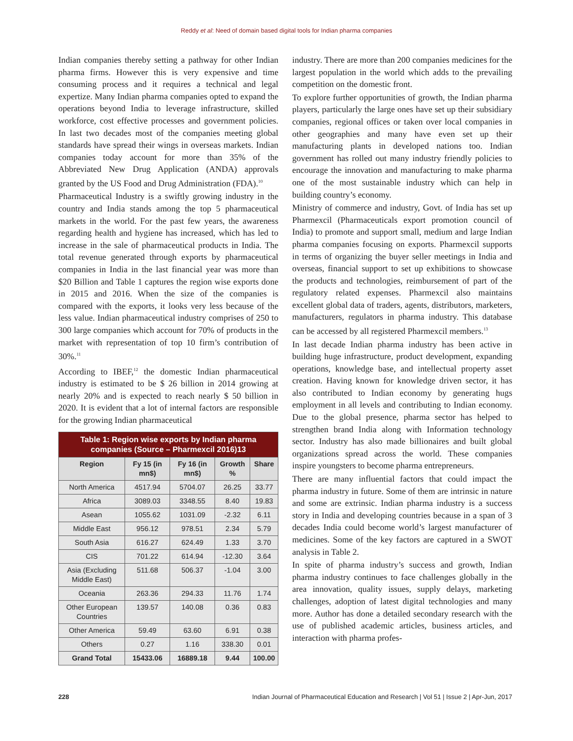Reddy et al: Need of domain based digital tools for Indian pharma companies
Indian companies thereby setting a pathway for other Indian pharma firms. However this is very expensive and time consuming process and it requires a technical and legal expertize. Many Indian pharma companies opted to expand the operations beyond India to leverage infrastructure, skilled workforce, cost effective processes and government policies. In last two decades most of the companies meeting global standards have spread their wings in overseas markets. Indian companies today account for more than 35% of the Abbreviated New Drug Application (ANDA) approvals granted by the US Food and Drug Administration (FDA).<sup>10</sup>
Pharmaceutical Industry is a swiftly growing industry in the country and India stands among the top 5 pharmaceutical markets in the world. For the past few years, the awareness regarding health and hygiene has increased, which has led to increase in the sale of pharmaceutical products in India. The total revenue generated through exports by pharmaceutical companies in India in the last financial year was more than $20 Billion and Table 1 captures the region wise exports done in 2015 and 2016. When the size of the companies is compared with the exports, it looks very less because of the less value. Indian pharmaceutical industry comprises of 250 to 300 large companies which account for 70% of products in the market with representation of top 10 firm’s contribution of 30%.<sup>11</sup>
According to IBEF,<sup>12</sup> the domestic Indian pharmaceutical industry is estimated to be $ 26 billion in 2014 growing at nearly 20% and is expected to reach nearly $ 50 billion in 2020. It is evident that a lot of internal factors are responsible for the growing Indian pharmaceutical
| Table 1: Region wise exports by Indian pharma companies (Source – Pharmexcil 2016)13 | | | | |
| Region | Fy 15 (in mn$) | Fy 16 (in mn$) | Growth % | Share |
| North America | 4517.94 | 5704.07 | 26.25 | 33.77 |
| Africa | 3089.03 | 3348.55 | 8.40 | 19.83 |
| Asean | 1055.62 | 1031.09 | -2.32 | 6.11 |
| Middle East | 956.12 | 978.51 | 2.34 | 5.79 |
| South Asia | 616.27 | 624.49 | 1.33 | 3.70 |
| CIS | 701.22 | 614.94 | -12.30 | 3.64 |
| Asia (Excluding Middle East) | 511.68 | 506.37 | -1.04 | 3.00 |
| Oceania | 263.36 | 294.33 | 11.76 | 1.74 |
| Other European Countries | 139.57 | 140.08 | 0.36 | 0.83 |
| Other America | 59.49 | 63.60 | 6.91 | 0.38 |
| Others | 0.27 | 1.16 | 338.30 | 0.01 |
| Grand Total | 15433.06 | 16889.18 | 9.44 | 100.00 |
industry. There are more than 200 companies medicines for the largest population in the world which adds to the prevailing competition on the domestic front.
To explore further opportunities of growth, the Indian pharma players, particularly the large ones have set up their subsidiary companies, regional offices or taken over local companies in other geographies and many have even set up their manufacturing plants in developed nations too. Indian government has rolled out many industry friendly policies to encourage the innovation and manufacturing to make pharma one of the most sustainable industry which can help in building country’s economy.
Ministry of commerce and industry, Govt. of India has set up Pharmexcil (Pharmaceuticals export promotion council of India) to promote and support small, medium and large Indian pharma companies focusing on exports. Pharmexcil supports in terms of organizing the buyer seller meetings in India and overseas, financial support to set up exhibitions to showcase the products and technologies, reimbursement of part of the regulatory related expenses. Pharmexcil also maintains excellent global data of traders, agents, distributors, marketers, manufacturers, regulators in pharma industry. This database can be accessed by all registered Pharmexcil members.<sup>13</sup>
In last decade Indian pharma industry has been active in building huge infrastructure, product development, expanding operations, knowledge base, and intellectual property asset creation. Having known for knowledge driven sector, it has also contributed to Indian economy by generating hugs employment in all levels and contributing to Indian economy. Due to the global presence, pharma sector has helped to strengthen brand India along with Information technology sector. Industry has also made billionaires and built global organizations spread across the world. These companies inspire youngsters to become pharma entrepreneurs.
There are many influential factors that could impact the pharma industry in future. Some of them are intrinsic in nature and some are extrinsic. Indian pharma industry is a success story in India and developing countries because in a span of 3 decades India could become world’s largest manufacturer of medicines. Some of the key factors are captured in a SWOT analysis in Table 2.
In spite of pharma industry’s success and growth, Indian pharma industry continues to face challenges globally in the area innovation, quality issues, supply delays, marketing challenges, adoption of latest digital technologies and many more. Author has done a detailed secondary research with the use of published academic articles, business articles, and interaction with pharma profes-
228 Indian Journal of Pharmaceutical Education and Research | Vol 51 | Issue 2 | Apr-Jun, 2017